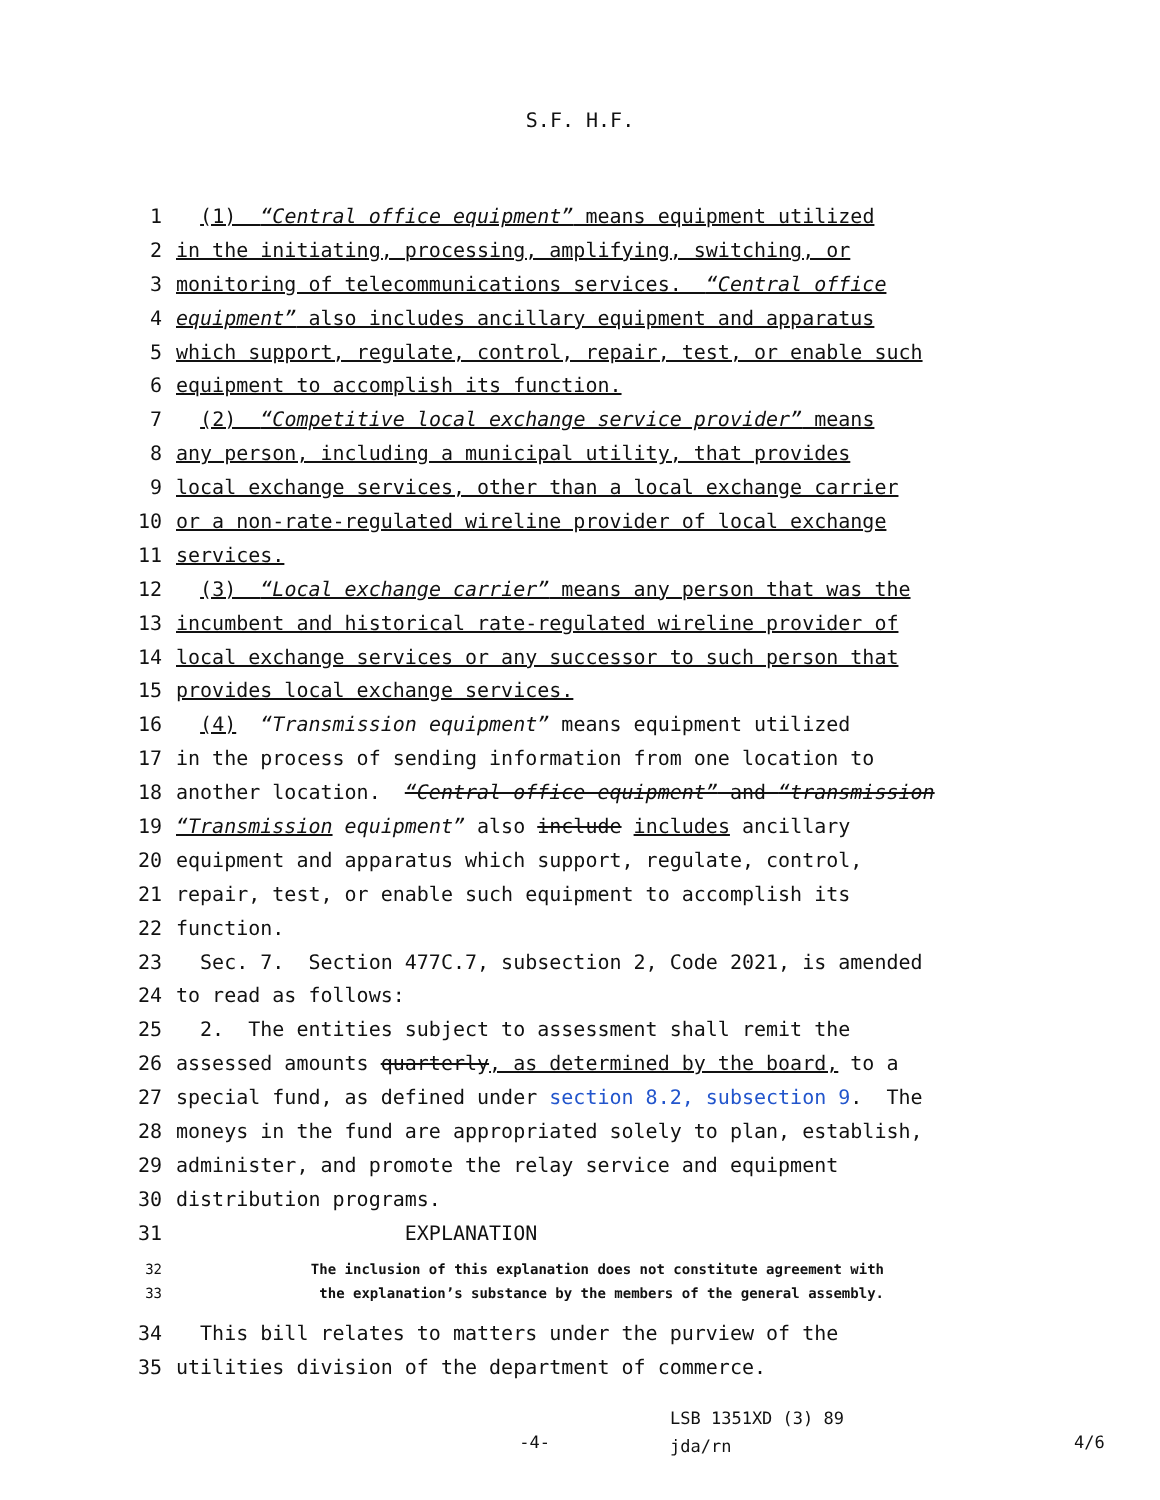S.F. H.F.
1 (1) “Central office equipment” means equipment utilized
2 in the initiating, processing, amplifying, switching, or
3 monitoring of telecommunications services. “Central office
4 equipment” also includes ancillary equipment and apparatus
5 which support, regulate, control, repair, test, or enable such
6 equipment to accomplish its function.
7 (2) “Competitive local exchange service provider” means
8 any person, including a municipal utility, that provides
9 local exchange services, other than a local exchange carrier
10 or a non-rate-regulated wireline provider of local exchange
11 services.
12 (3) “Local exchange carrier” means any person that was the
13 incumbent and historical rate-regulated wireline provider of
14 local exchange services or any successor to such person that
15 provides local exchange services.
16 (4) “Transmission equipment” means equipment utilized
17 in the process of sending information from one location to
18 another location. “Central office equipment” and “transmission
19 “Transmission equipment” also include includes ancillary
20 equipment and apparatus which support, regulate, control,
21 repair, test, or enable such equipment to accomplish its
22 function.
23 Sec. 7. Section 477C.7, subsection 2, Code 2021, is amended
24 to read as follows:
25 2. The entities subject to assessment shall remit the
26 assessed amounts quarterly, as determined by the board, to a
27 special fund, as defined under section 8.2, subsection 9. The
28 moneys in the fund are appropriated solely to plan, establish,
29 administer, and promote the relay service and equipment
30 distribution programs.
31 EXPLANATION
32 The inclusion of this explanation does not constitute agreement with
33 the explanation’s substance by the members of the general assembly.
34 This bill relates to matters under the purview of the
35 utilities division of the department of commerce.
-4- LSB 1351XD (3) 89
jda/rn 4/6